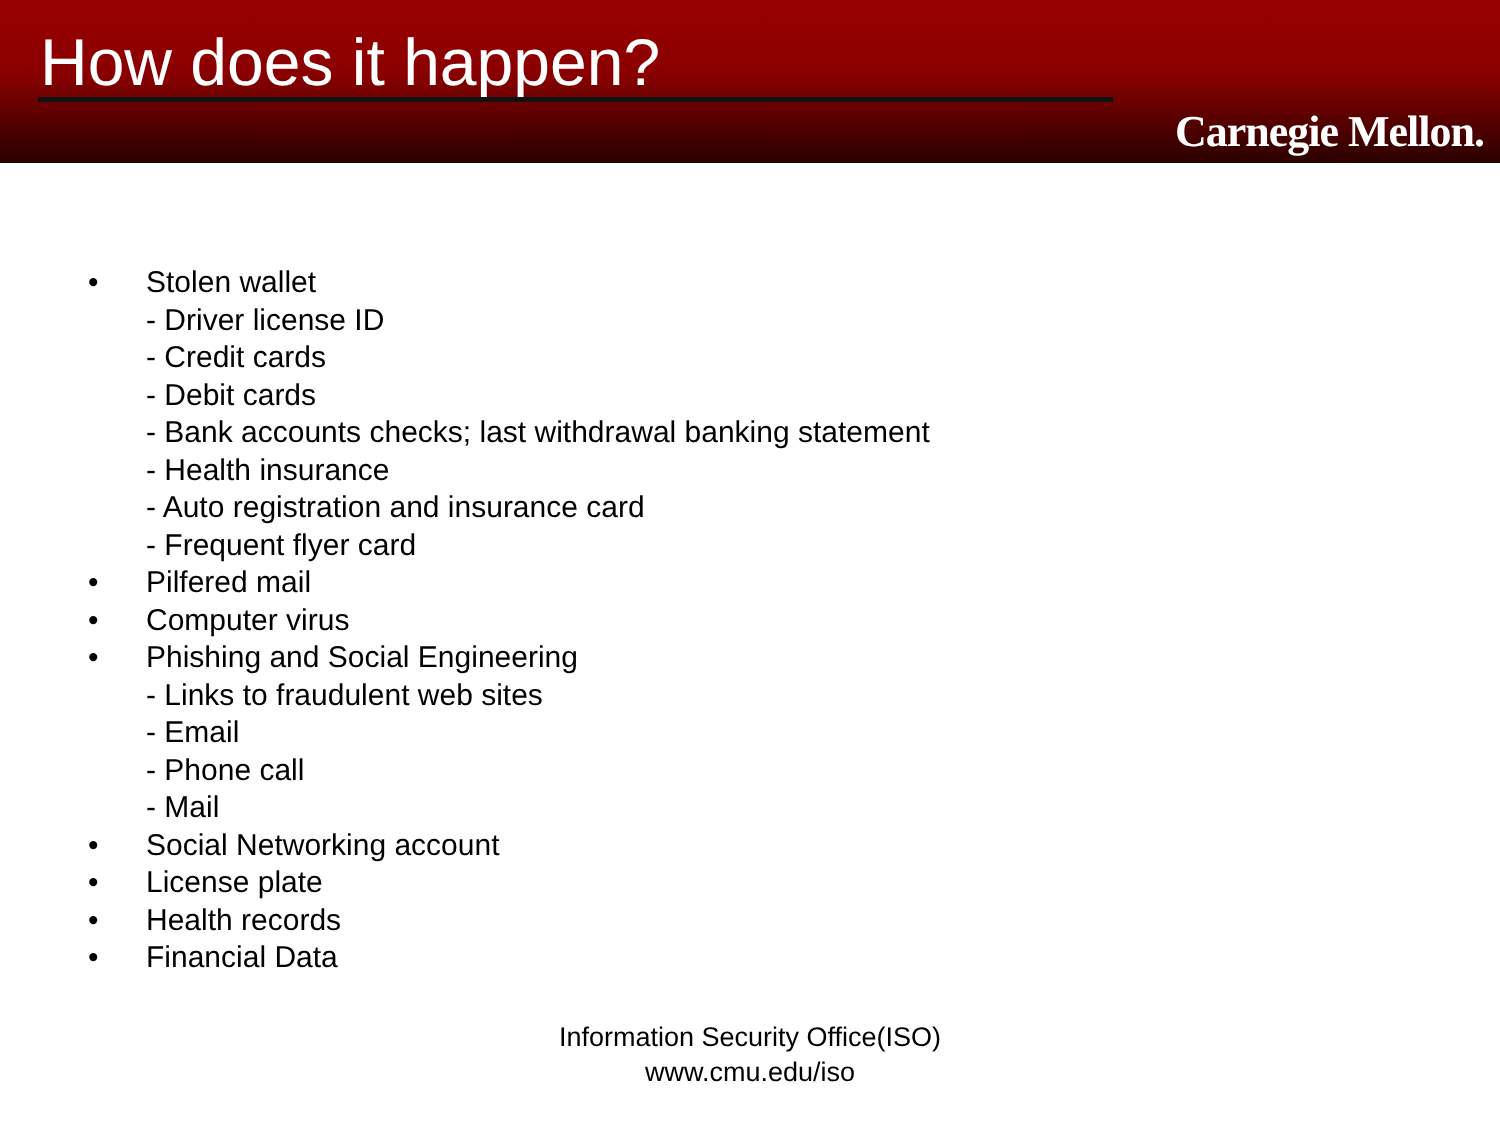How does it happen?
Carnegie Mellon.
• Stolen wallet
- Driver license ID
- Credit cards
- Debit cards
- Bank accounts checks; last withdrawal banking statement
- Health insurance
- Auto registration and insurance card
- Frequent flyer card
• Pilfered mail
• Computer virus
• Phishing and Social Engineering
- Links to fraudulent web sites
- Email
- Phone call
- Mail
• Social Networking account
• License plate
• Health records
• Financial Data
Information Security Office(ISO)
www.cmu.edu/iso